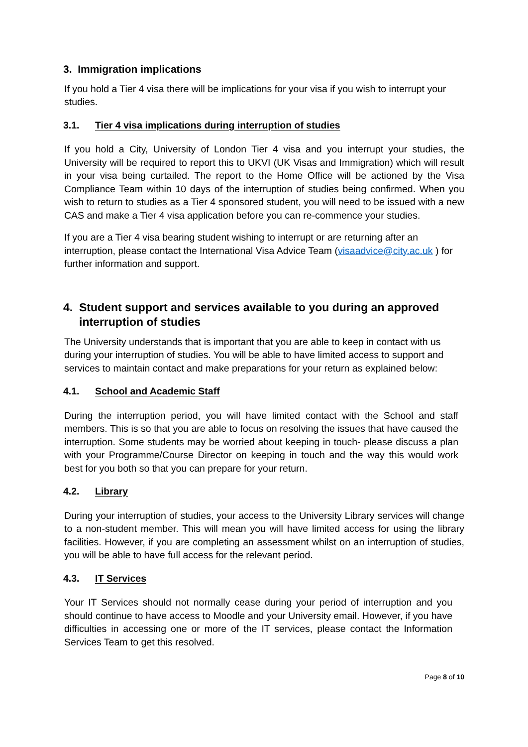3. Immigration implications
If you hold a Tier 4 visa there will be implications for your visa if you wish to interrupt your studies.
3.1. Tier 4 visa implications during interruption of studies
If you hold a City, University of London Tier 4 visa and you interrupt your studies, the University will be required to report this to UKVI (UK Visas and Immigration) which will result in your visa being curtailed. The report to the Home Office will be actioned by the Visa Compliance Team within 10 days of the interruption of studies being confirmed. When you wish to return to studies as a Tier 4 sponsored student, you will need to be issued with a new CAS and make a Tier 4 visa application before you can re-commence your studies.
If you are a Tier 4 visa bearing student wishing to interrupt or are returning after an interruption, please contact the International Visa Advice Team (visaadvice@city.ac.uk ) for further information and support.
4. Student support and services available to you during an approved interruption of studies
The University understands that is important that you are able to keep in contact with us during your interruption of studies. You will be able to have limited access to support and services to maintain contact and make preparations for your return as explained below:
4.1. School and Academic Staff
During the interruption period, you will have limited contact with the School and staff members. This is so that you are able to focus on resolving the issues that have caused the interruption. Some students may be worried about keeping in touch- please discuss a plan with your Programme/Course Director on keeping in touch and the way this would work best for you both so that you can prepare for your return.
4.2. Library
During your interruption of studies, your access to the University Library services will change to a non-student member. This will mean you will have limited access for using the library facilities. However, if you are completing an assessment whilst on an interruption of studies, you will be able to have full access for the relevant period.
4.3. IT Services
Your IT Services should not normally cease during your period of interruption and you should continue to have access to Moodle and your University email. However, if you have difficulties in accessing one or more of the IT services, please contact the Information Services Team to get this resolved.
Page 8 of 10